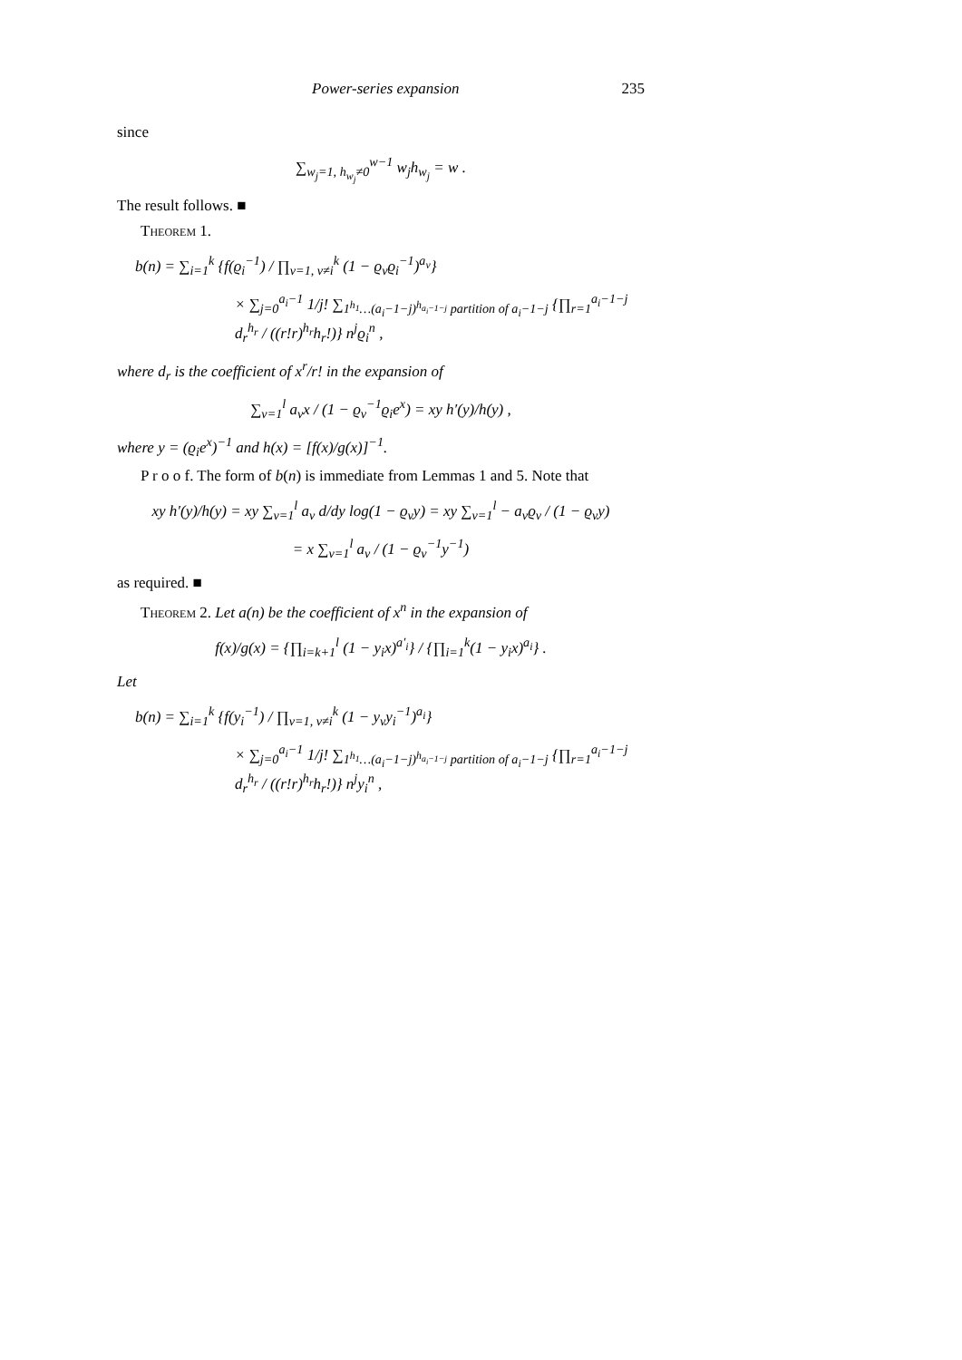Power-series expansion 235
since
∑<sub>w<sub>j</sub>=1, h<sub>w<sub>j</sub></sub>≠0</sub><sup>w−1</sup> w<sub>j</sub>h<sub>w<sub>j</sub></sub> = w .
The result follows. ■
Theorem 1.
b(n) = ∑<sub>i=1</sub><sup>k</sup> {f(ϱ<sub>i</sub><sup>−1</sup>) / ∏<sub>ν=1, ν≠i</sub><sup>k</sup> (1 − ϱ<sub>ν</sub>ϱ<sub>i</sub><sup>−1</sup>)<sup>a<sub>ν</sub></sup>}
× ∑<sub>j=0</sub><sup>a<sub>i</sub>−1</sup> 1/j! ∑<sub>1<sup>h<sub>1</sub></sup>…(a<sub>i</sub>−1−j)<sup>h<sub>a<sub>i</sub>−1−j</sub></sup> partition of a<sub>i</sub>−1−j</sub> {∏<sub>r=1</sub><sup>a<sub>i</sub>−1−j</sup> d<sub>r</sub><sup>h<sub>r</sub></sup> / ((r!r)<sup>h<sub>r</sub></sup>h<sub>r</sub>!)} n<sup>j</sup>ϱ<sub>i</sub><sup>n</sup> ,
where d<sub>r</sub> is the coefficient of x<sup>r</sup>/r! in the expansion of
∑<sub>ν=1</sub><sup>l</sup> a<sub>ν</sub>x / (1 − ϱ<sub>ν</sub><sup>−1</sup>ϱ<sub>i</sub>e<sup>x</sup>) = xy h′(y)/h(y) ,
where y = (ϱ<sub>i</sub>e<sup>x</sup>)<sup>−1</sup> and h(x) = [f(x)/g(x)]<sup>−1</sup>.
P r o o f. The form of b(n) is immediate from Lemmas 1 and 5. Note that
xy h′(y)/h(y) = xy ∑<sub>ν=1</sub><sup>l</sup> a<sub>ν</sub> d/dy log(1 − ϱ<sub>ν</sub>y) = xy ∑<sub>ν=1</sub><sup>l</sup> − a<sub>ν</sub>ϱ<sub>ν</sub> / (1 − ϱ<sub>ν</sub>y)
= x ∑<sub>ν=1</sub><sup>l</sup> a<sub>ν</sub> / (1 − ϱ<sub>ν</sub><sup>−1</sup>y<sup>−1</sup>)
as required. ■
Theorem 2. Let a(n) be the coefficient of x<sup>n</sup> in the expansion of
f(x)/g(x) = {∏<sub>i=k+1</sub><sup>l</sup> (1 − y<sub>i</sub>x)<sup>a′<sub>i</sub></sup>} / {∏<sub>i=1</sub><sup>k</sup>(1 − y<sub>i</sub>x)<sup>a<sub>i</sub></sup>} .
Let
b(n) = ∑<sub>i=1</sub><sup>k</sup> {f(y<sub>i</sub><sup>−1</sup>) / ∏<sub>ν=1, ν≠i</sub><sup>k</sup> (1 − y<sub>ν</sub>y<sub>i</sub><sup>−1</sup>)<sup>a<sub>i</sub></sup>}
× ∑<sub>j=0</sub><sup>a<sub>i</sub>−1</sup> 1/j! ∑<sub>1<sup>h<sub>1</sub></sup>…(a<sub>i</sub>−1−j)<sup>h<sub>a<sub>i</sub>−1−j</sub></sup> partition of a<sub>i</sub>−1−j</sub> {∏<sub>r=1</sub><sup>a<sub>i</sub>−1−j</sup> d<sub>r</sub><sup>h<sub>r</sub></sup> / ((r!r)<sup>h<sub>r</sub></sup>h<sub>r</sub>!)} n<sup>j</sup>y<sub>i</sub><sup>n</sup> ,